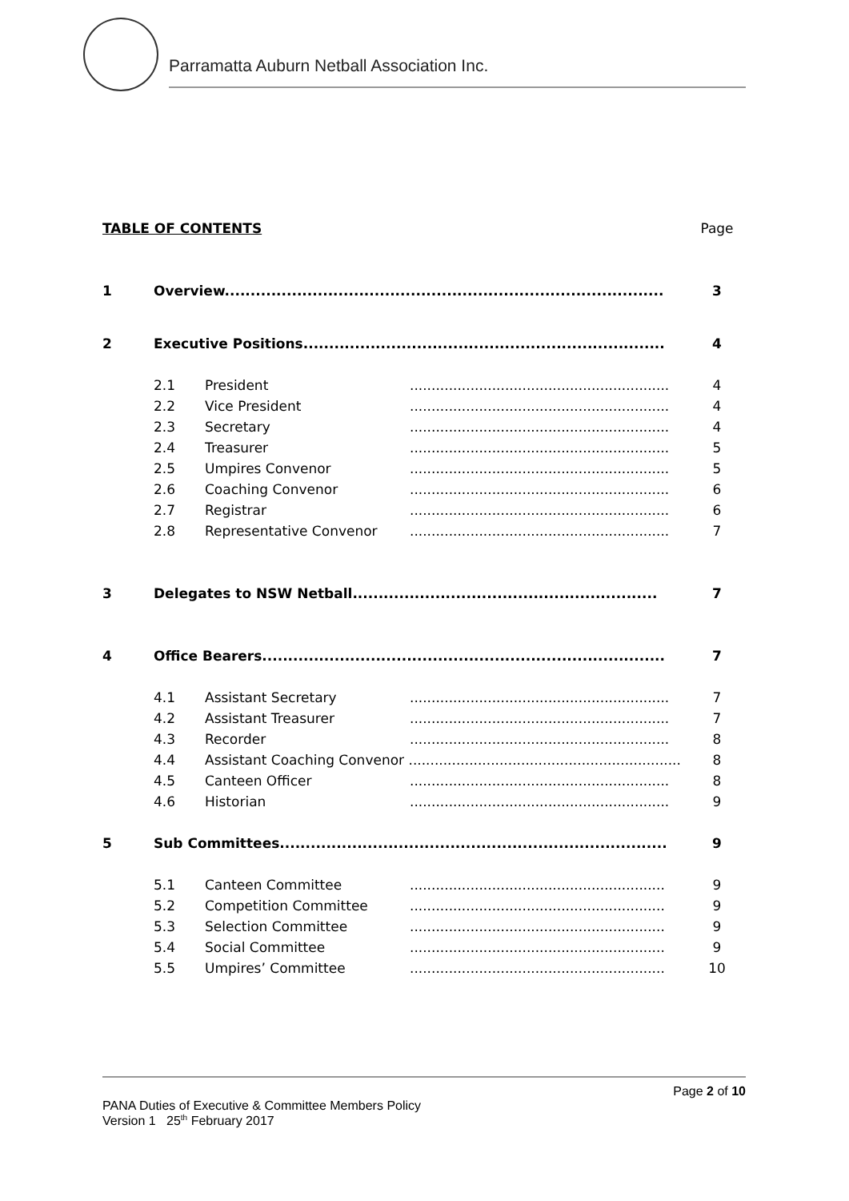Parramatta Auburn Netball Association Inc.
| TABLE OF CONTENTS | | | | Page |
| 1 | Overview..................................................................................... | | | 3 |
| 2 | Executive Positions...................................................................... | | | 4 |
| | 2.1 | President | ............................................................ | 4 |
| | 2.2 | Vice President | ............................................................ | 4 |
| | 2.3 | Secretary | ............................................................ | 4 |
| | 2.4 | Treasurer | ............................................................ | 5 |
| | 2.5 | Umpires Convenor | ............................................................ | 5 |
| | 2.6 | Coaching Convenor | ............................................................ | 6 |
| | 2.7 | Registrar | ............................................................ | 6 |
| | 2.8 | Representative Convenor | ............................................................ | 7 |
| 3 | Delegates to NSW Netball........................................................... | | | 7 |
| 4 | Office Bearers.............................................................................. | | | 7 |
| | 4.1 | Assistant Secretary | ............................................................ | 7 |
| | 4.2 | Assistant Treasurer | ............................................................ | 7 |
| | 4.3 | Recorder | ............................................................ | 8 |
| | 4.4 | Assistant Coaching Convenor ............................................................... | | 8 |
| | 4.5 | Canteen Officer | ............................................................ | 8 |
| | 4.6 | Historian | ............................................................ | 9 |
| 5 | Sub Committees........................................................................... | | | 9 |
| | 5.1 | Canteen Committee | ........................................................... | 9 |
| | 5.2 | Competition Committee | ........................................................... | 9 |
| | 5.3 | Selection Committee | ........................................................... | 9 |
| | 5.4 | Social Committee | ........................................................... | 9 |
| | 5.5 | Umpires’ Committee | ........................................................... | 10 |
Page 2 of 10
PANA Duties of Executive & Committee Members Policy
Version 1 25<sup>th</sup> February 2017